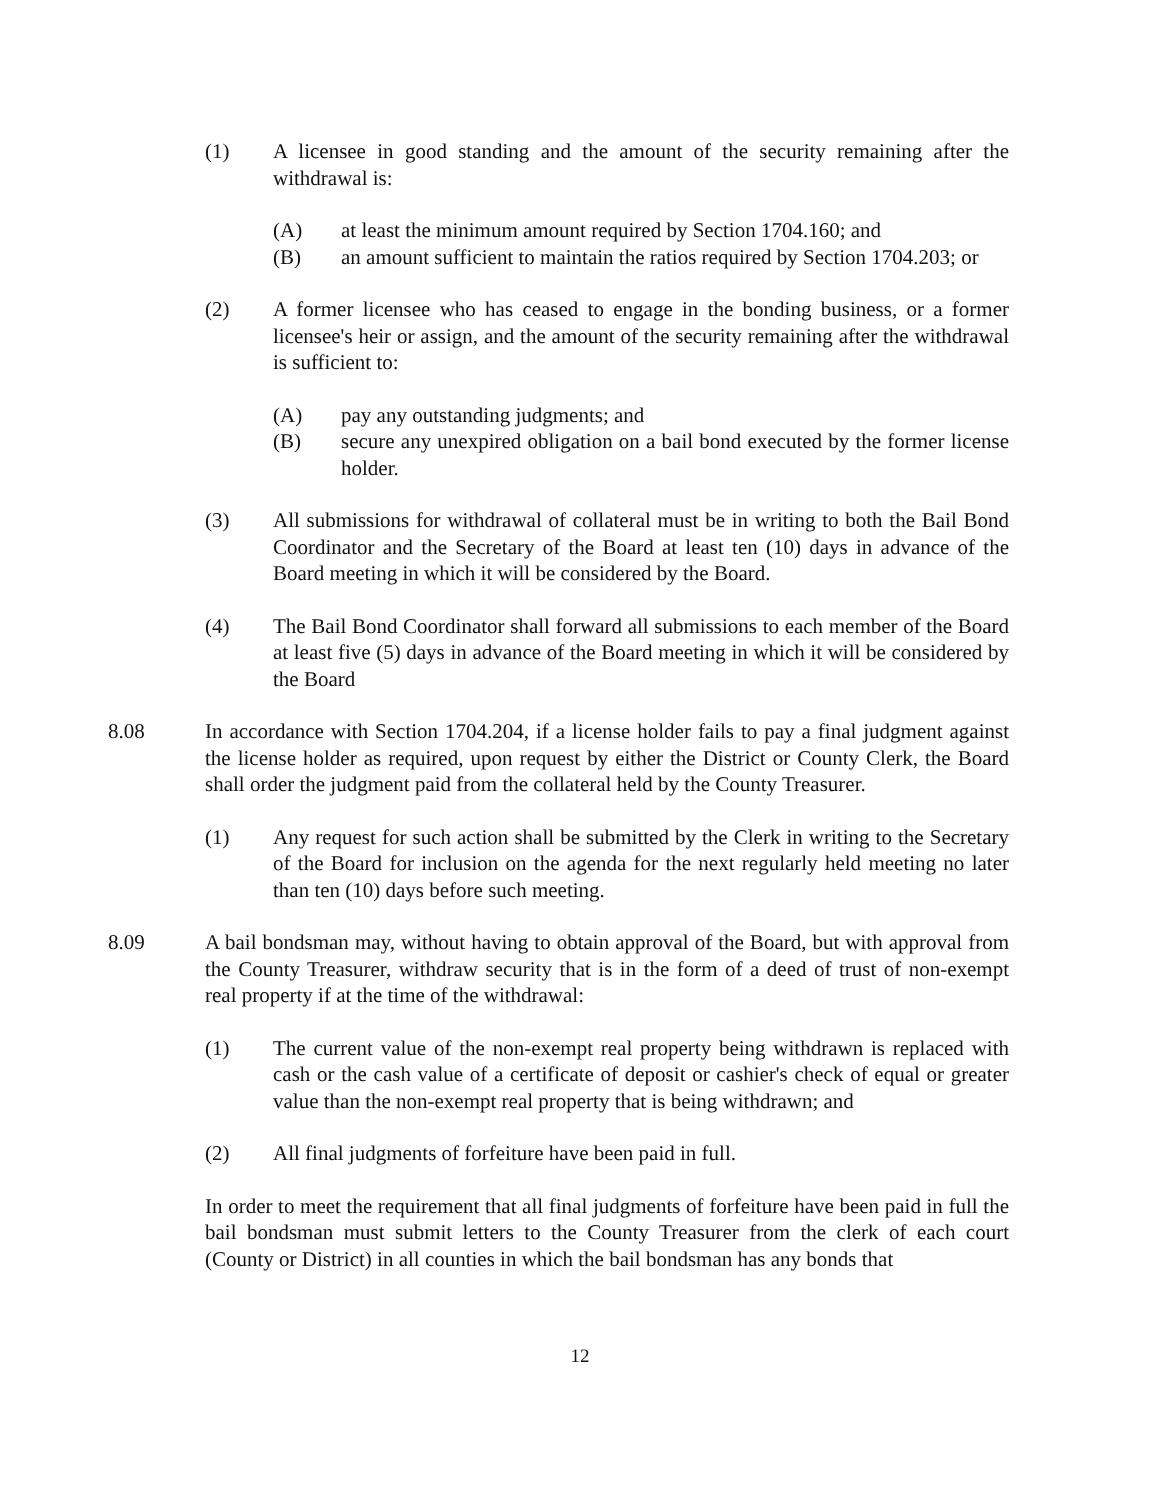(1) A licensee in good standing and the amount of the security remaining after the withdrawal is:
(A) at least the minimum amount required by Section 1704.160; and
(B) an amount sufficient to maintain the ratios required by Section 1704.203; or
(2) A former licensee who has ceased to engage in the bonding business, or a former licensee's heir or assign, and the amount of the security remaining after the withdrawal is sufficient to:
(A) pay any outstanding judgments; and
(B) secure any unexpired obligation on a bail bond executed by the former license holder.
(3) All submissions for withdrawal of collateral must be in writing to both the Bail Bond Coordinator and the Secretary of the Board at least ten (10) days in advance of the Board meeting in which it will be considered by the Board.
(4) The Bail Bond Coordinator shall forward all submissions to each member of the Board at least five (5) days in advance of the Board meeting in which it will be considered by the Board
8.08 In accordance with Section 1704.204, if a license holder fails to pay a final judgment against the license holder as required, upon request by either the District or County Clerk, the Board shall order the judgment paid from the collateral held by the County Treasurer.
(1) Any request for such action shall be submitted by the Clerk in writing to the Secretary of the Board for inclusion on the agenda for the next regularly held meeting no later than ten (10) days before such meeting.
8.09 A bail bondsman may, without having to obtain approval of the Board, but with approval from the County Treasurer, withdraw security that is in the form of a deed of trust of non-exempt real property if at the time of the withdrawal:
(1) The current value of the non-exempt real property being withdrawn is replaced with cash or the cash value of a certificate of deposit or cashier's check of equal or greater value than the non-exempt real property that is being withdrawn; and
(2) All final judgments of forfeiture have been paid in full.
In order to meet the requirement that all final judgments of forfeiture have been paid in full the bail bondsman must submit letters to the County Treasurer from the clerk of each court (County or District) in all counties in which the bail bondsman has any bonds that
12